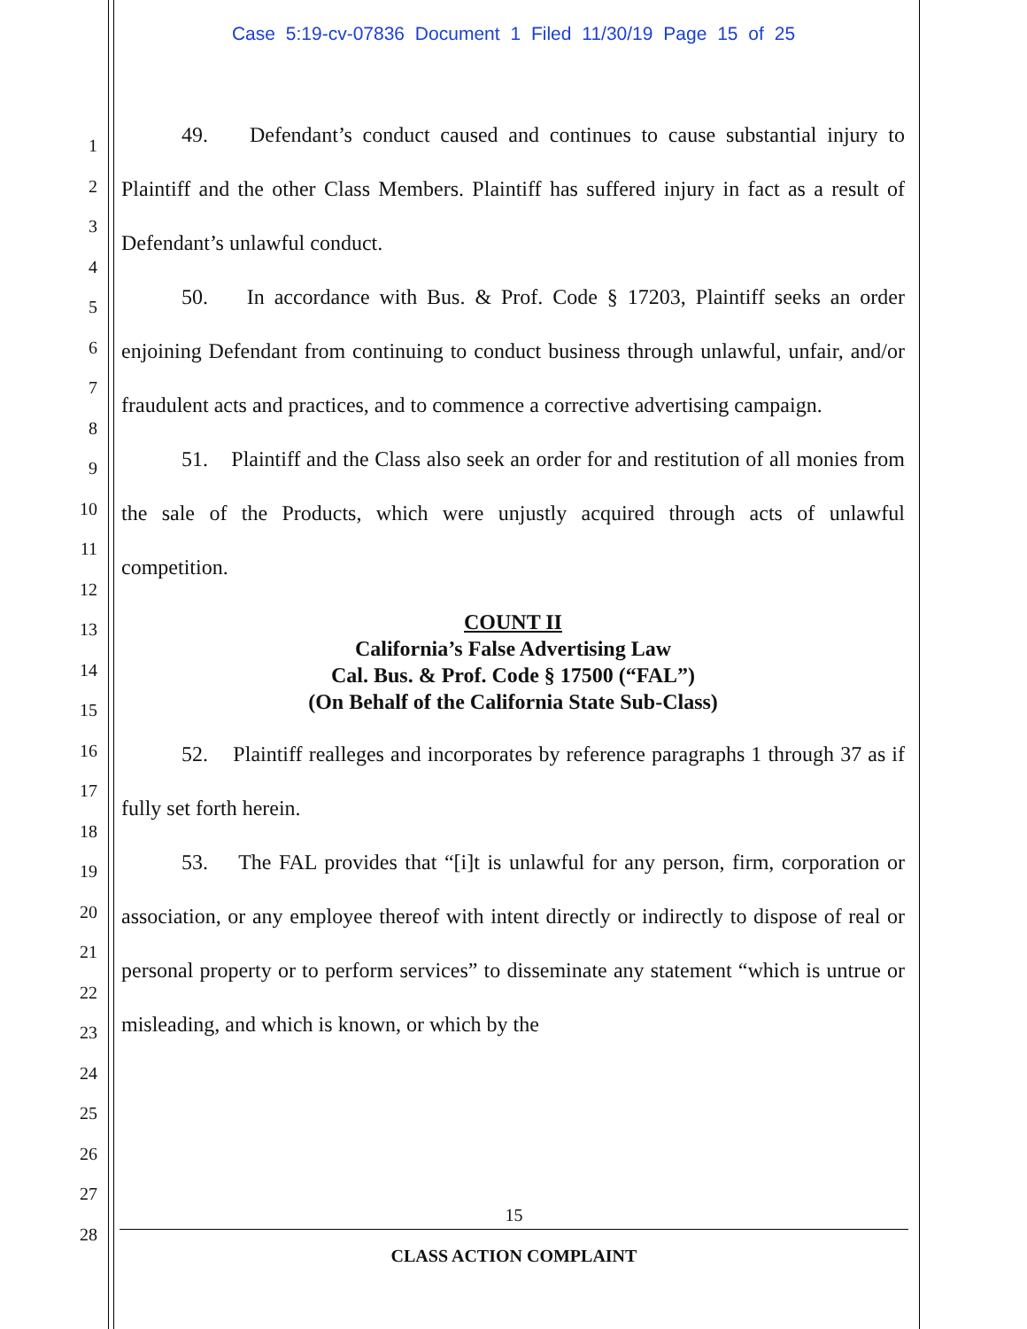Case 5:19-cv-07836 Document 1 Filed 11/30/19 Page 15 of 25
1
2
3
4
5
6
7
8
9
10
11
12
13
14
15
16
17
18
19
20
21
22
23
24
25
26
27
28
49. Defendant’s conduct caused and continues to cause substantial injury to Plaintiff and the other Class Members. Plaintiff has suffered injury in fact as a result of Defendant’s unlawful conduct.
50. In accordance with Bus. & Prof. Code § 17203, Plaintiff seeks an order enjoining Defendant from continuing to conduct business through unlawful, unfair, and/or fraudulent acts and practices, and to commence a corrective advertising campaign.
51. Plaintiff and the Class also seek an order for and restitution of all monies from the sale of the Products, which were unjustly acquired through acts of unlawful competition.
COUNT II
California’s False Advertising Law
Cal. Bus. & Prof. Code § 17500 (“FAL”)
(On Behalf of the California State Sub-Class)
52. Plaintiff realleges and incorporates by reference paragraphs 1 through 37 as if fully set forth herein.
53. The FAL provides that “[i]t is unlawful for any person, firm, corporation or association, or any employee thereof with intent directly or indirectly to dispose of real or personal property or to perform services” to disseminate any statement “which is untrue or misleading, and which is known, or which by the
15
CLASS ACTION COMPLAINT